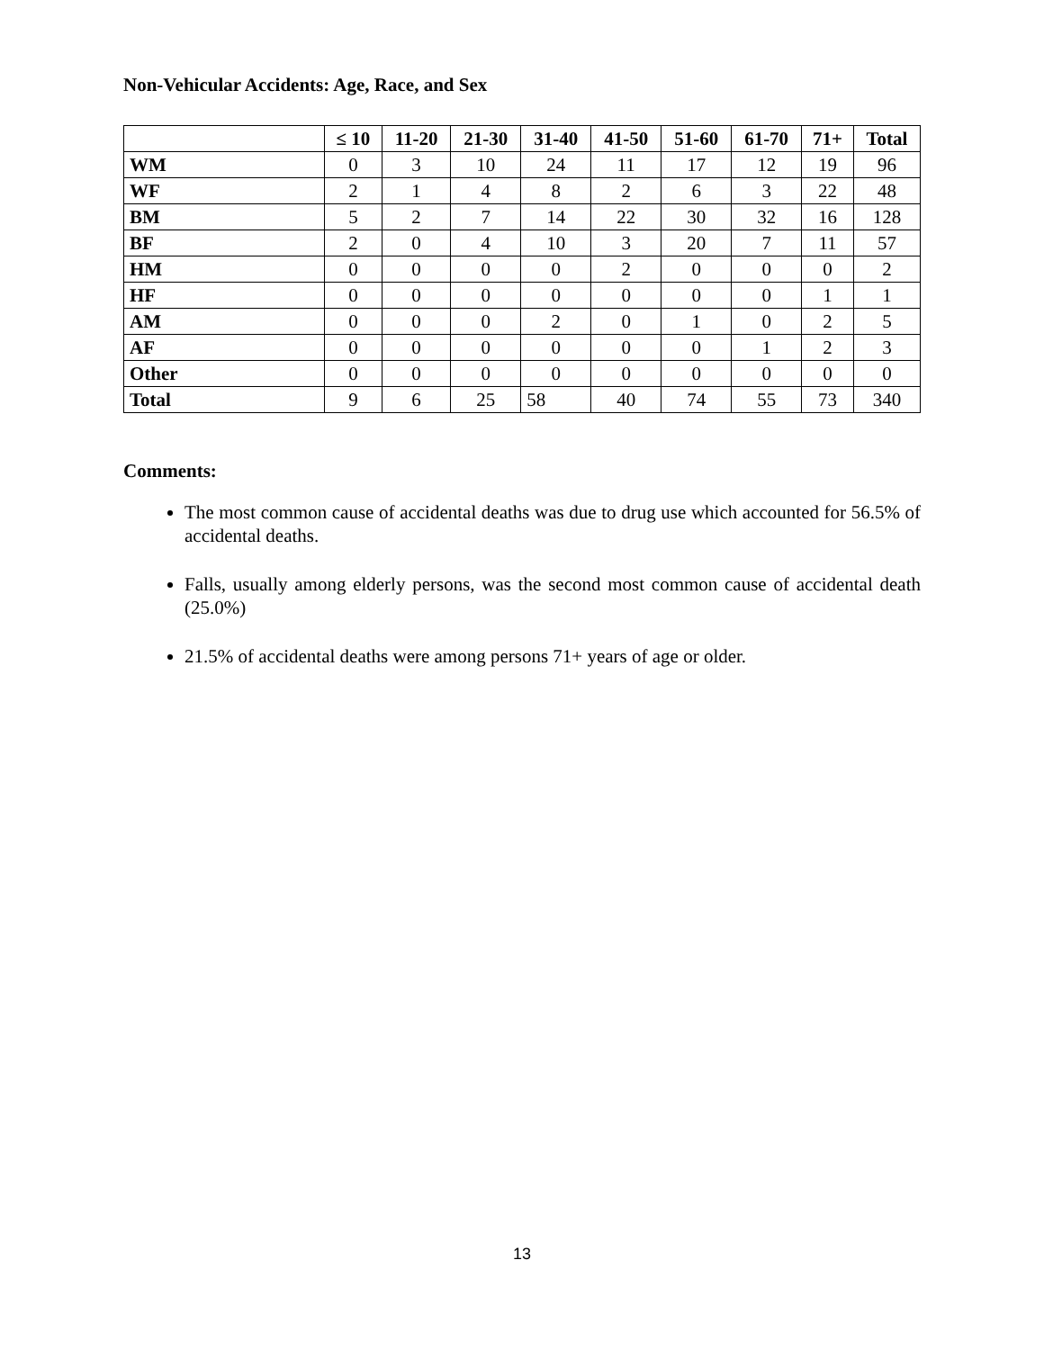Non-Vehicular Accidents: Age, Race, and Sex
| | ≤ 10 | 11-20 | 21-30 | 31-40 | 41-50 | 51-60 | 61-70 | 71+ | Total |
| --- | --- | --- | --- | --- | --- | --- | --- | --- | --- |
| WM | 0 | 3 | 10 | 24 | 11 | 17 | 12 | 19 | 96 |
| WF | 2 | 1 | 4 | 8 | 2 | 6 | 3 | 22 | 48 |
| BM | 5 | 2 | 7 | 14 | 22 | 30 | 32 | 16 | 128 |
| BF | 2 | 0 | 4 | 10 | 3 | 20 | 7 | 11 | 57 |
| HM | 0 | 0 | 0 | 0 | 2 | 0 | 0 | 0 | 2 |
| HF | 0 | 0 | 0 | 0 | 0 | 0 | 0 | 1 | 1 |
| AM | 0 | 0 | 0 | 2 | 0 | 1 | 0 | 2 | 5 |
| AF | 0 | 0 | 0 | 0 | 0 | 0 | 1 | 2 | 3 |
| Other | 0 | 0 | 0 | 0 | 0 | 0 | 0 | 0 | 0 |
| Total | 9 | 6 | 25 | 58 | 40 | 74 | 55 | 73 | 340 |
Comments:
The most common cause of accidental deaths was due to drug use which accounted for 56.5% of accidental deaths.
Falls, usually among elderly persons, was the second most common cause of accidental death (25.0%)
21.5% of accidental deaths were among persons 71+ years of age or older.
13